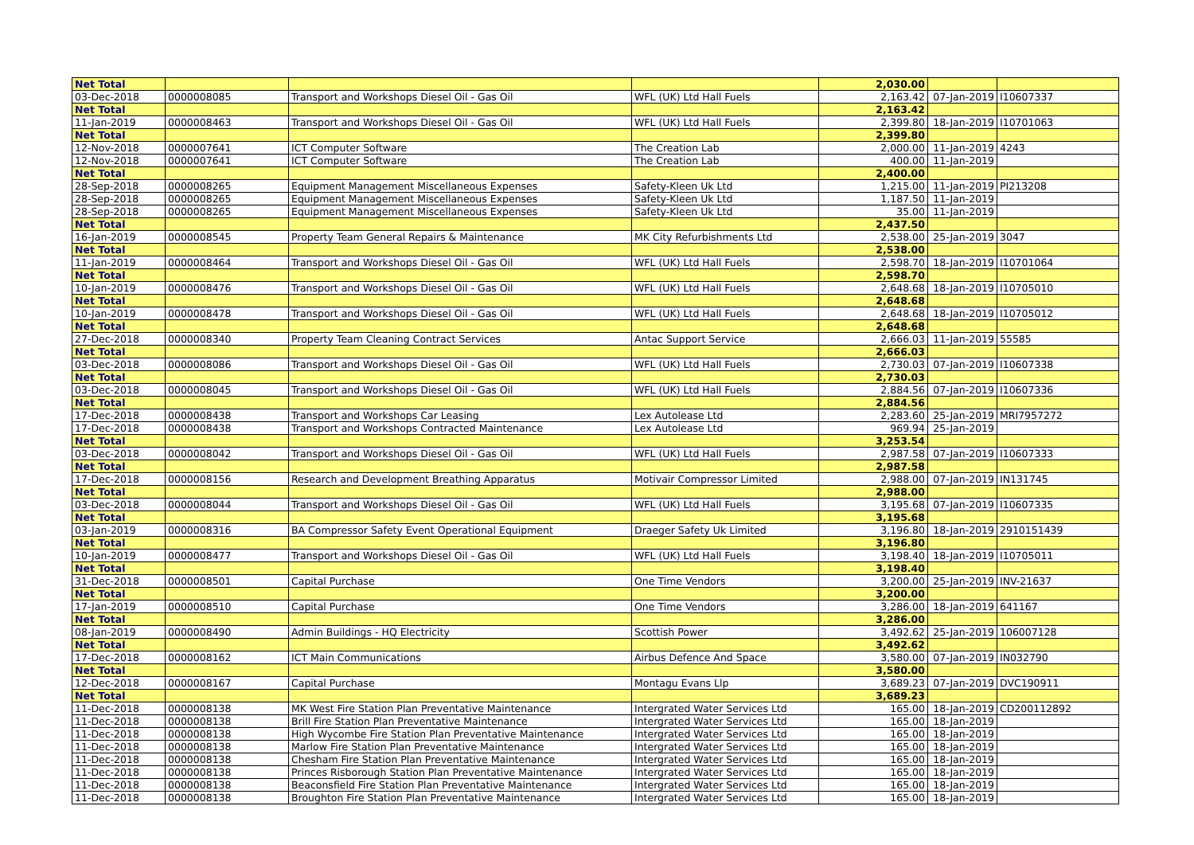| Net Total | | | | 2,030.00 | | |
| 03-Dec-2018 | 0000008085 | Transport and Workshops Diesel Oil - Gas Oil | WFL (UK) Ltd Hall Fuels | 2,163.42 | 07-Jan-2019 | I10607337 |
| Net Total | | | | 2,163.42 | | |
| 11-Jan-2019 | 0000008463 | Transport and Workshops Diesel Oil - Gas Oil | WFL (UK) Ltd Hall Fuels | 2,399.80 | 18-Jan-2019 | I10701063 |
| Net Total | | | | 2,399.80 | | |
| 12-Nov-2018 | 0000007641 | ICT Computer Software | The Creation Lab | 2,000.00 | 11-Jan-2019 | 4243 |
| 12-Nov-2018 | 0000007641 | ICT Computer Software | The Creation Lab | 400.00 | 11-Jan-2019 | |
| Net Total | | | | 2,400.00 | | |
| 28-Sep-2018 | 0000008265 | Equipment Management Miscellaneous Expenses | Safety-Kleen Uk Ltd | 1,215.00 | 11-Jan-2019 | PI213208 |
| 28-Sep-2018 | 0000008265 | Equipment Management Miscellaneous Expenses | Safety-Kleen Uk Ltd | 1,187.50 | 11-Jan-2019 | |
| 28-Sep-2018 | 0000008265 | Equipment Management Miscellaneous Expenses | Safety-Kleen Uk Ltd | 35.00 | 11-Jan-2019 | |
| Net Total | | | | 2,437.50 | | |
| 16-Jan-2019 | 0000008545 | Property Team General Repairs & Maintenance | MK City Refurbishments Ltd | 2,538.00 | 25-Jan-2019 | 3047 |
| Net Total | | | | 2,538.00 | | |
| 11-Jan-2019 | 0000008464 | Transport and Workshops Diesel Oil - Gas Oil | WFL (UK) Ltd Hall Fuels | 2,598.70 | 18-Jan-2019 | I10701064 |
| Net Total | | | | 2,598.70 | | |
| 10-Jan-2019 | 0000008476 | Transport and Workshops Diesel Oil - Gas Oil | WFL (UK) Ltd Hall Fuels | 2,648.68 | 18-Jan-2019 | I10705010 |
| Net Total | | | | 2,648.68 | | |
| 10-Jan-2019 | 0000008478 | Transport and Workshops Diesel Oil - Gas Oil | WFL (UK) Ltd Hall Fuels | 2,648.68 | 18-Jan-2019 | I10705012 |
| Net Total | | | | 2,648.68 | | |
| 27-Dec-2018 | 0000008340 | Property Team Cleaning Contract Services | Antac Support Service | 2,666.03 | 11-Jan-2019 | 55585 |
| Net Total | | | | 2,666.03 | | |
| 03-Dec-2018 | 0000008086 | Transport and Workshops Diesel Oil - Gas Oil | WFL (UK) Ltd Hall Fuels | 2,730.03 | 07-Jan-2019 | I10607338 |
| Net Total | | | | 2,730.03 | | |
| 03-Dec-2018 | 0000008045 | Transport and Workshops Diesel Oil - Gas Oil | WFL (UK) Ltd Hall Fuels | 2,884.56 | 07-Jan-2019 | I10607336 |
| Net Total | | | | 2,884.56 | | |
| 17-Dec-2018 | 0000008438 | Transport and Workshops Car Leasing | Lex Autolease Ltd | 2,283.60 | 25-Jan-2019 | MRI7957272 |
| 17-Dec-2018 | 0000008438 | Transport and Workshops Contracted Maintenance | Lex Autolease Ltd | 969.94 | 25-Jan-2019 | |
| Net Total | | | | 3,253.54 | | |
| 03-Dec-2018 | 0000008042 | Transport and Workshops Diesel Oil - Gas Oil | WFL (UK) Ltd Hall Fuels | 2,987.58 | 07-Jan-2019 | I10607333 |
| Net Total | | | | 2,987.58 | | |
| 17-Dec-2018 | 0000008156 | Research and Development Breathing Apparatus | Motivair Compressor Limited | 2,988.00 | 07-Jan-2019 | IN131745 |
| Net Total | | | | 2,988.00 | | |
| 03-Dec-2018 | 0000008044 | Transport and Workshops Diesel Oil - Gas Oil | WFL (UK) Ltd Hall Fuels | 3,195.68 | 07-Jan-2019 | I10607335 |
| Net Total | | | | 3,195.68 | | |
| 03-Jan-2019 | 0000008316 | BA Compressor Safety Event Operational Equipment | Draeger Safety Uk Limited | 3,196.80 | 18-Jan-2019 | 2910151439 |
| Net Total | | | | 3,196.80 | | |
| 10-Jan-2019 | 0000008477 | Transport and Workshops Diesel Oil - Gas Oil | WFL (UK) Ltd Hall Fuels | 3,198.40 | 18-Jan-2019 | I10705011 |
| Net Total | | | | 3,198.40 | | |
| 31-Dec-2018 | 0000008501 | Capital Purchase | One Time Vendors | 3,200.00 | 25-Jan-2019 | INV-21637 |
| Net Total | | | | 3,200.00 | | |
| 17-Jan-2019 | 0000008510 | Capital Purchase | One Time Vendors | 3,286.00 | 18-Jan-2019 | 641167 |
| Net Total | | | | 3,286.00 | | |
| 08-Jan-2019 | 0000008490 | Admin Buildings - HQ Electricity | Scottish Power | 3,492.62 | 25-Jan-2019 | 106007128 |
| Net Total | | | | 3,492.62 | | |
| 17-Dec-2018 | 0000008162 | ICT Main Communications | Airbus Defence And Space | 3,580.00 | 07-Jan-2019 | IN032790 |
| Net Total | | | | 3,580.00 | | |
| 12-Dec-2018 | 0000008167 | Capital Purchase | Montagu Evans Llp | 3,689.23 | 07-Jan-2019 | DVC190911 |
| Net Total | | | | 3,689.23 | | |
| 11-Dec-2018 | 0000008138 | MK West Fire Station Plan Preventative Maintenance | Intergrated Water Services Ltd | 165.00 | 18-Jan-2019 | CD200112892 |
| 11-Dec-2018 | 0000008138 | Brill Fire Station Plan Preventative Maintenance | Intergrated Water Services Ltd | 165.00 | 18-Jan-2019 | |
| 11-Dec-2018 | 0000008138 | High Wycombe Fire Station Plan Preventative Maintenance | Intergrated Water Services Ltd | 165.00 | 18-Jan-2019 | |
| 11-Dec-2018 | 0000008138 | Marlow Fire Station Plan Preventative Maintenance | Intergrated Water Services Ltd | 165.00 | 18-Jan-2019 | |
| 11-Dec-2018 | 0000008138 | Chesham Fire Station Plan Preventative Maintenance | Intergrated Water Services Ltd | 165.00 | 18-Jan-2019 | |
| 11-Dec-2018 | 0000008138 | Princes Risborough Station Plan Preventative Maintenance | Intergrated Water Services Ltd | 165.00 | 18-Jan-2019 | |
| 11-Dec-2018 | 0000008138 | Beaconsfield Fire Station Plan Preventative Maintenance | Intergrated Water Services Ltd | 165.00 | 18-Jan-2019 | |
| 11-Dec-2018 | 0000008138 | Broughton Fire Station Plan Preventative Maintenance | Intergrated Water Services Ltd | 165.00 | 18-Jan-2019 | |